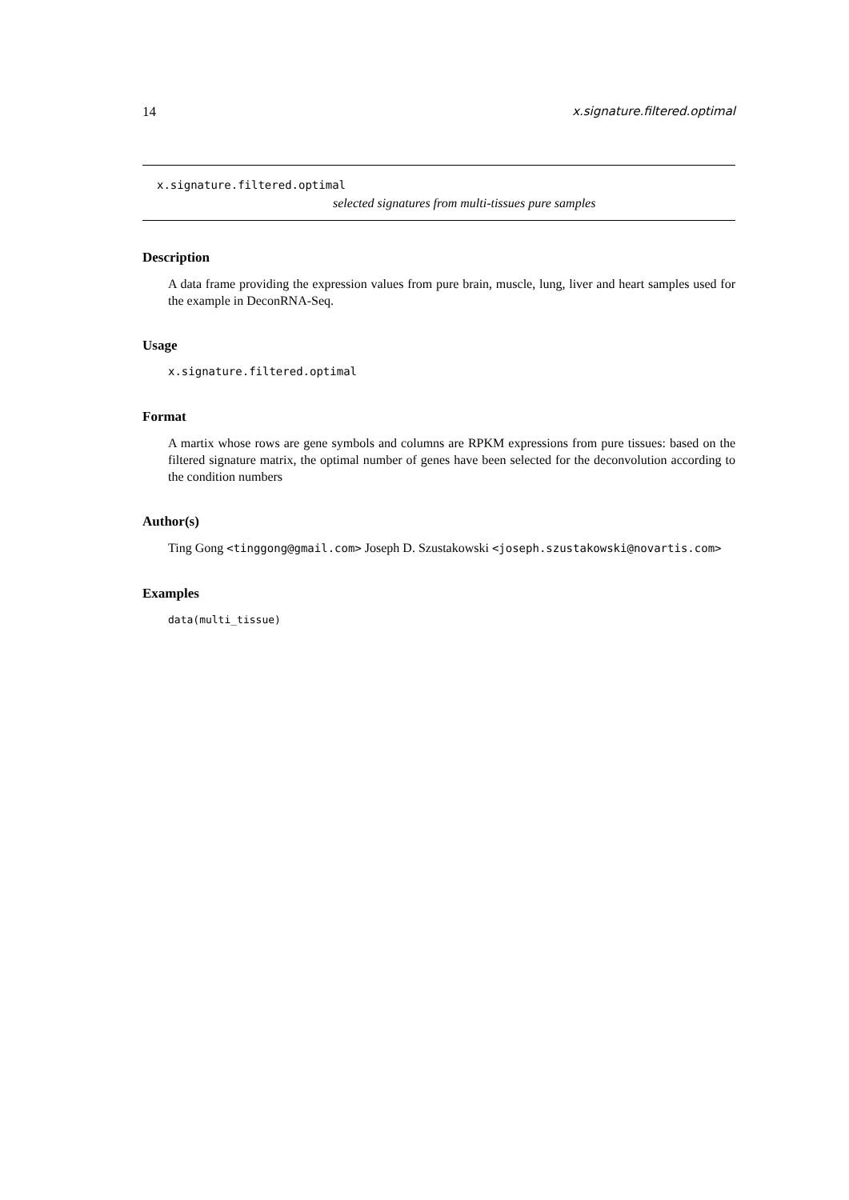14 x.signature.filtered.optimal
x.signature.filtered.optimal
selected signatures from multi-tissues pure samples
Description
A data frame providing the expression values from pure brain, muscle, lung, liver and heart samples used for the example in DeconRNA-Seq.
Usage
x.signature.filtered.optimal
Format
A martix whose rows are gene symbols and columns are RPKM expressions from pure tissues: based on the filtered signature matrix, the optimal number of genes have been selected for the deconvolution according to the condition numbers
Author(s)
Ting Gong <tinggong@gmail.com> Joseph D. Szustakowski <joseph.szustakowski@novartis.com>
Examples
data(multi_tissue)